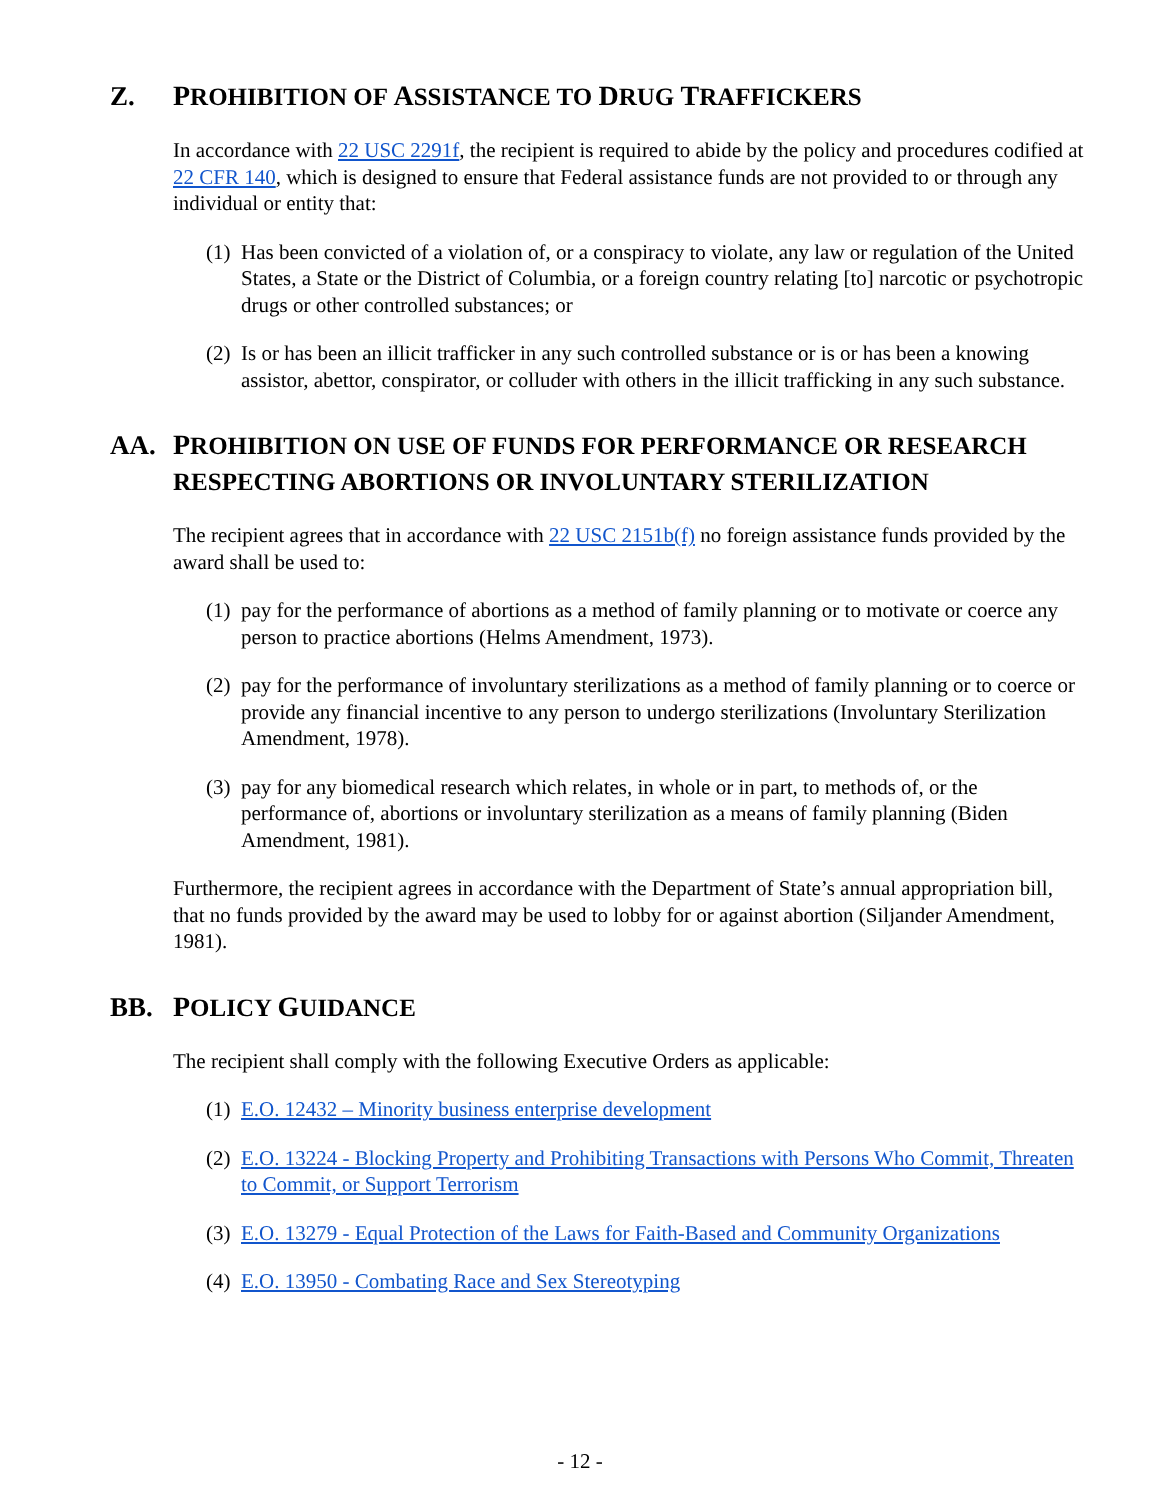Z. PROHIBITION OF ASSISTANCE TO DRUG TRAFFICKERS
In accordance with 22 USC 2291f, the recipient is required to abide by the policy and procedures codified at 22 CFR 140, which is designed to ensure that Federal assistance funds are not provided to or through any individual or entity that:
(1) Has been convicted of a violation of, or a conspiracy to violate, any law or regulation of the United States, a State or the District of Columbia, or a foreign country relating [to] narcotic or psychotropic drugs or other controlled substances; or
(2) Is or has been an illicit trafficker in any such controlled substance or is or has been a knowing assistor, abettor, conspirator, or colluder with others in the illicit trafficking in any such substance.
AA. PROHIBITION ON USE OF FUNDS FOR PERFORMANCE OR RESEARCH RESPECTING ABORTIONS OR INVOLUNTARY STERILIZATION
The recipient agrees that in accordance with 22 USC 2151b(f) no foreign assistance funds provided by the award shall be used to:
(1) pay for the performance of abortions as a method of family planning or to motivate or coerce any person to practice abortions (Helms Amendment, 1973).
(2) pay for the performance of involuntary sterilizations as a method of family planning or to coerce or provide any financial incentive to any person to undergo sterilizations (Involuntary Sterilization Amendment, 1978).
(3) pay for any biomedical research which relates, in whole or in part, to methods of, or the performance of, abortions or involuntary sterilization as a means of family planning (Biden Amendment, 1981).
Furthermore, the recipient agrees in accordance with the Department of State’s annual appropriation bill, that no funds provided by the award may be used to lobby for or against abortion (Siljander Amendment, 1981).
BB. POLICY GUIDANCE
The recipient shall comply with the following Executive Orders as applicable:
(1) E.O. 12432 – Minority business enterprise development
(2) E.O. 13224 - Blocking Property and Prohibiting Transactions with Persons Who Commit, Threaten to Commit, or Support Terrorism
(3) E.O. 13279 - Equal Protection of the Laws for Faith-Based and Community Organizations
(4) E.O. 13950 - Combating Race and Sex Stereotyping
- 12 -